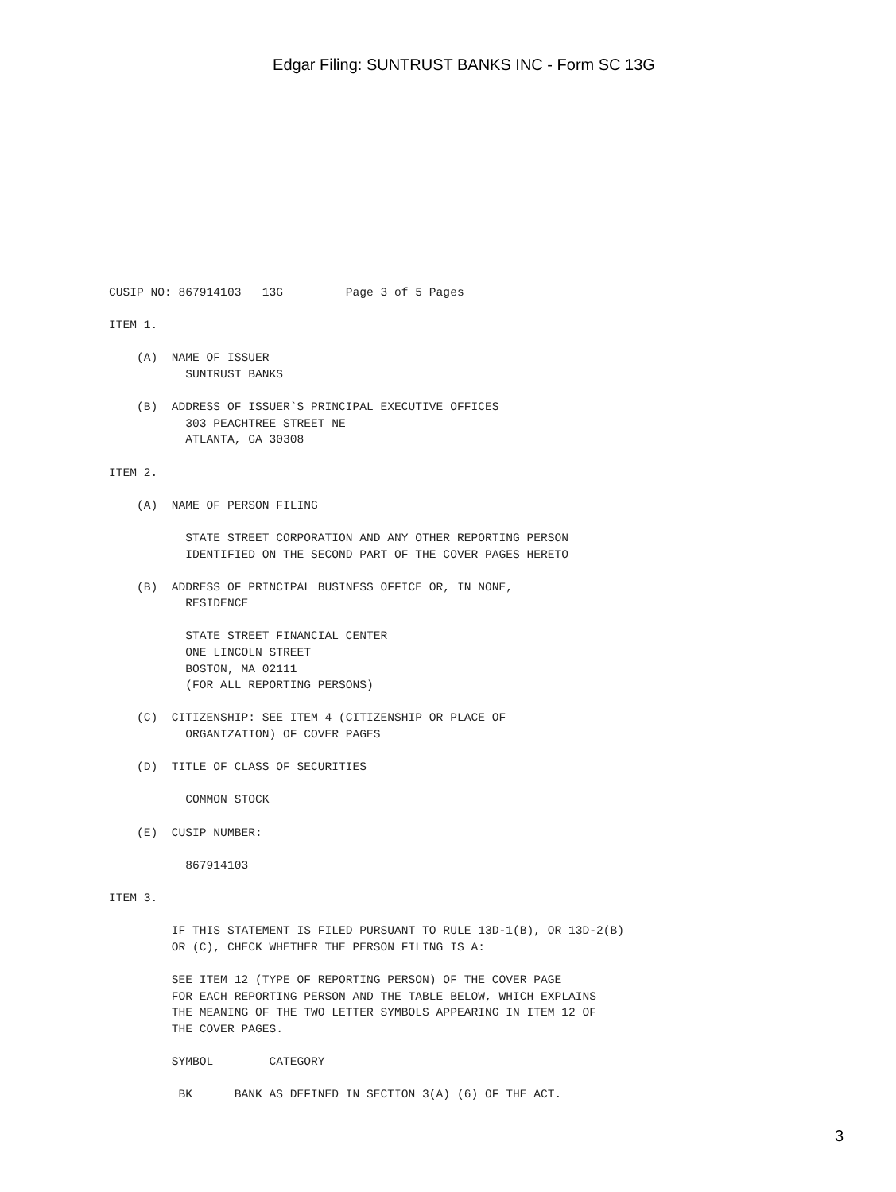Edgar Filing: SUNTRUST BANKS INC - Form SC 13G
CUSIP NO: 867914103   13G         Page 3 of 5 Pages

ITEM 1.

    (A)  NAME OF ISSUER
           SUNTRUST BANKS

    (B)  ADDRESS OF ISSUER`S PRINCIPAL EXECUTIVE OFFICES
           303 PEACHTREE STREET NE
           ATLANTA, GA 30308

ITEM 2.

    (A)  NAME OF PERSON FILING

           STATE STREET CORPORATION AND ANY OTHER REPORTING PERSON
           IDENTIFIED ON THE SECOND PART OF THE COVER PAGES HERETO

    (B)  ADDRESS OF PRINCIPAL BUSINESS OFFICE OR, IN NONE,
           RESIDENCE

           STATE STREET FINANCIAL CENTER
           ONE LINCOLN STREET
           BOSTON, MA 02111
           (FOR ALL REPORTING PERSONS)

    (C)  CITIZENSHIP: SEE ITEM 4 (CITIZENSHIP OR PLACE OF
           ORGANIZATION) OF COVER PAGES

    (D)  TITLE OF CLASS OF SECURITIES

           COMMON STOCK

    (E)  CUSIP NUMBER:

           867914103

ITEM 3.

         IF THIS STATEMENT IS FILED PURSUANT TO RULE 13D-1(B), OR 13D-2(B)
         OR (C), CHECK WHETHER THE PERSON FILING IS A:

         SEE ITEM 12 (TYPE OF REPORTING PERSON) OF THE COVER PAGE
         FOR EACH REPORTING PERSON AND THE TABLE BELOW, WHICH EXPLAINS
         THE MEANING OF THE TWO LETTER SYMBOLS APPEARING IN ITEM 12 OF
         THE COVER PAGES.

         SYMBOL        CATEGORY

          BK      BANK AS DEFINED IN SECTION 3(A) (6) OF THE ACT.
3